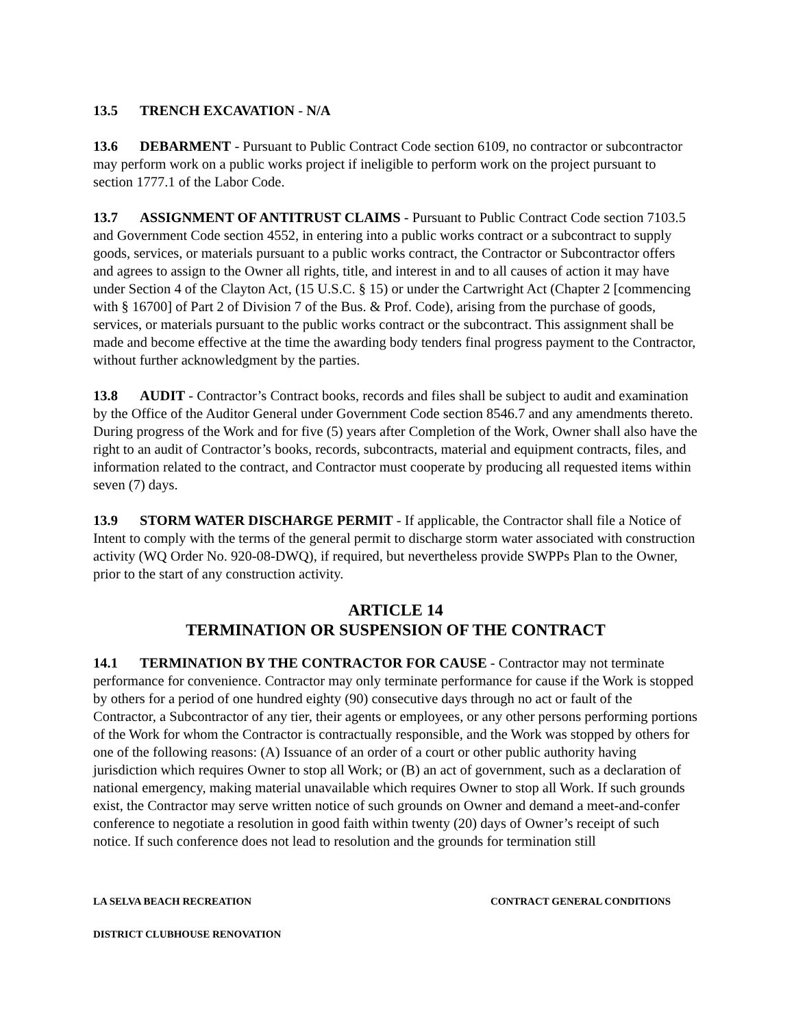13.5 TRENCH EXCAVATION - N/A
13.6 DEBARMENT - Pursuant to Public Contract Code section 6109, no contractor or subcontractor may perform work on a public works project if ineligible to perform work on the project pursuant to section 1777.1 of the Labor Code.
13.7 ASSIGNMENT OF ANTITRUST CLAIMS - Pursuant to Public Contract Code section 7103.5 and Government Code section 4552, in entering into a public works contract or a subcontract to supply goods, services, or materials pursuant to a public works contract, the Contractor or Subcontractor offers and agrees to assign to the Owner all rights, title, and interest in and to all causes of action it may have under Section 4 of the Clayton Act, (15 U.S.C. § 15) or under the Cartwright Act (Chapter 2 [commencing with § 16700] of Part 2 of Division 7 of the Bus. & Prof. Code), arising from the purchase of goods, services, or materials pursuant to the public works contract or the subcontract. This assignment shall be made and become effective at the time the awarding body tenders final progress payment to the Contractor, without further acknowledgment by the parties.
13.8 AUDIT - Contractor’s Contract books, records and files shall be subject to audit and examination by the Office of the Auditor General under Government Code section 8546.7 and any amendments thereto. During progress of the Work and for five (5) years after Completion of the Work, Owner shall also have the right to an audit of Contractor’s books, records, subcontracts, material and equipment contracts, files, and information related to the contract, and Contractor must cooperate by producing all requested items within seven (7) days.
13.9 STORM WATER DISCHARGE PERMIT - If applicable, the Contractor shall file a Notice of Intent to comply with the terms of the general permit to discharge storm water associated with construction activity (WQ Order No. 920-08-DWQ), if required, but nevertheless provide SWPPs Plan to the Owner, prior to the start of any construction activity.
ARTICLE 14
TERMINATION OR SUSPENSION OF THE CONTRACT
14.1 TERMINATION BY THE CONTRACTOR FOR CAUSE - Contractor may not terminate performance for convenience. Contractor may only terminate performance for cause if the Work is stopped by others for a period of one hundred eighty (90) consecutive days through no act or fault of the Contractor, a Subcontractor of any tier, their agents or employees, or any other persons performing portions of the Work for whom the Contractor is contractually responsible, and the Work was stopped by others for one of the following reasons: (A) Issuance of an order of a court or other public authority having jurisdiction which requires Owner to stop all Work; or (B) an act of government, such as a declaration of national emergency, making material unavailable which requires Owner to stop all Work. If such grounds exist, the Contractor may serve written notice of such grounds on Owner and demand a meet-and-confer conference to negotiate a resolution in good faith within twenty (20) days of Owner’s receipt of such notice. If such conference does not lead to resolution and the grounds for termination still
LA SELVA BEACH RECREATION CONTRACT GENERAL CONDITIONS
DISTRICT CLUBHOUSE RENOVATION